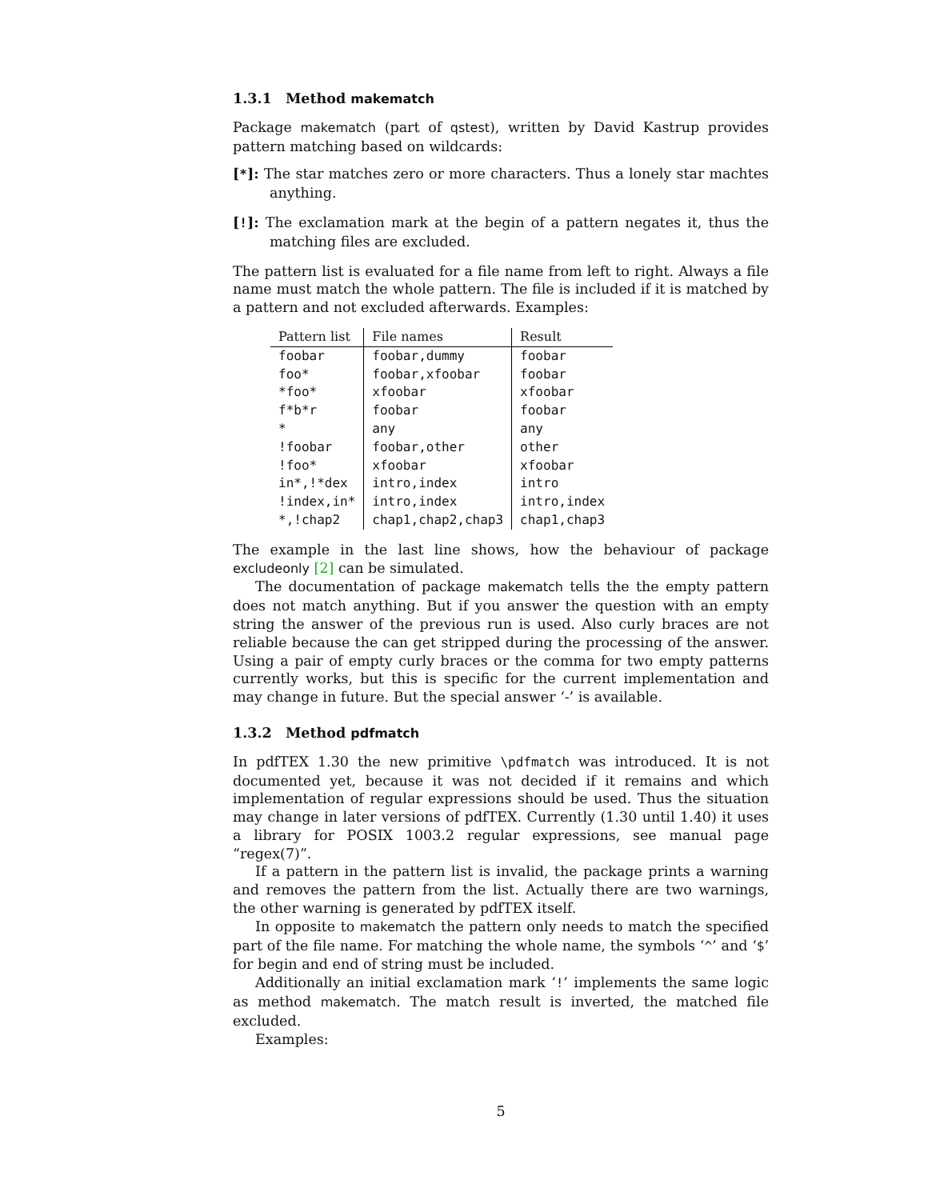1.3.1 Method makematch
Package makematch (part of qstest), written by David Kastrup provides pattern matching based on wildcards:
[*]: The star matches zero or more characters. Thus a lonely star machtes anything.
[!]: The exclamation mark at the begin of a pattern negates it, thus the matching files are excluded.
The pattern list is evaluated for a file name from left to right. Always a file name must match the whole pattern. The file is included if it is matched by a pattern and not excluded afterwards. Examples:
| Pattern list | File names | Result |
| --- | --- | --- |
| foobar | foobar,dummy | foobar |
| foo* | foobar,xfoobar | foobar |
| *foo* | xfoobar | xfoobar |
| f*b*r | foobar | foobar |
| * | any | any |
| !foobar | foobar,other | other |
| !foo* | xfoobar | xfoobar |
| in*,!*dex | intro,index | intro |
| !index,in* | intro,index | intro,index |
| *,!chap2 | chap1,chap2,chap3 | chap1,chap3 |
The example in the last line shows, how the behaviour of package excludeonly [2] can be simulated.
The documentation of package makematch tells the the empty pattern does not match anything. But if you answer the question with an empty string the answer of the previous run is used. Also curly braces are not reliable because the can get stripped during the processing of the answer. Using a pair of empty curly braces or the comma for two empty patterns currently works, but this is specific for the current implementation and may change in future. But the special answer ‘-’ is available.
1.3.2 Method pdfmatch
In pdfTEX 1.30 the new primitive \pdfmatch was introduced. It is not documented yet, because it was not decided if it remains and which implementation of regular expressions should be used. Thus the situation may change in later versions of pdfTEX. Currently (1.30 until 1.40) it uses a library for POSIX 1003.2 regular expressions, see manual page “regex(7)”.
If a pattern in the pattern list is invalid, the package prints a warning and removes the pattern from the list. Actually there are two warnings, the other warning is generated by pdfTEX itself.
In opposite to makematch the pattern only needs to match the specified part of the file name. For matching the whole name, the symbols ‘^’ and ‘$’ for begin and end of string must be included.
Additionally an initial exclamation mark ‘!’ implements the same logic as method makematch. The match result is inverted, the matched file excluded.
Examples:
5